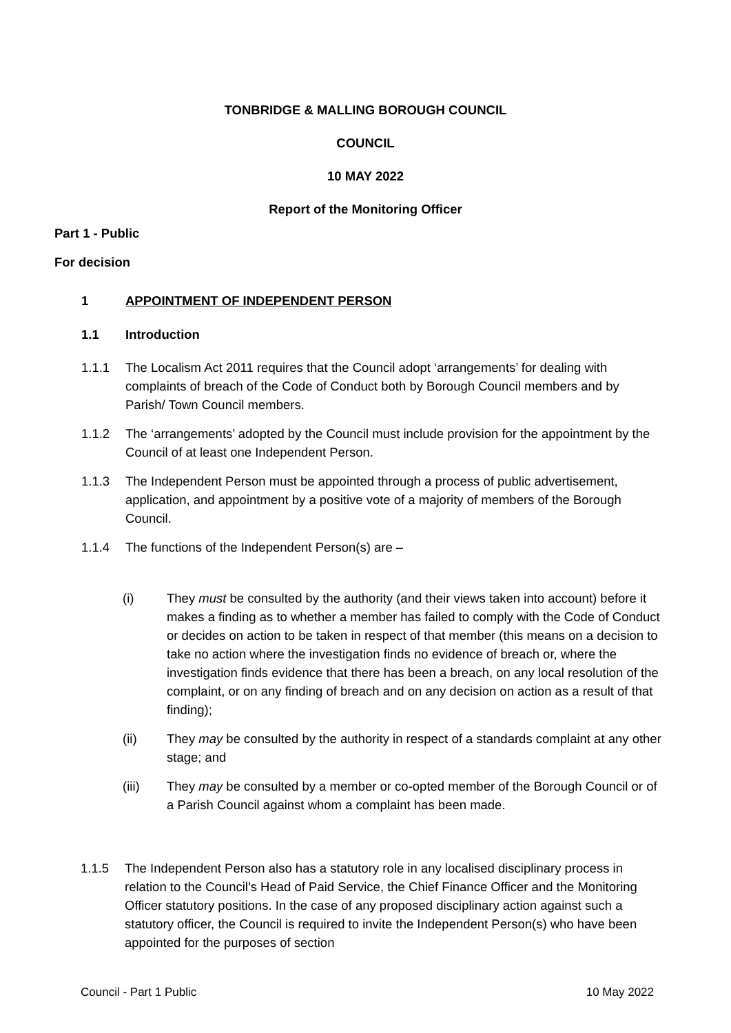TONBRIDGE & MALLING BOROUGH COUNCIL
COUNCIL
10 MAY 2022
Report of the Monitoring Officer
Part 1 - Public
For decision
1 APPOINTMENT OF INDEPENDENT PERSON
1.1 Introduction
1.1.1 The Localism Act 2011 requires that the Council adopt ‘arrangements’ for dealing with complaints of breach of the Code of Conduct both by Borough Council members and by Parish/ Town Council members.
1.1.2 The ‘arrangements’ adopted by the Council must include provision for the appointment by the Council of at least one Independent Person.
1.1.3 The Independent Person must be appointed through a process of public advertisement, application, and appointment by a positive vote of a majority of members of the Borough Council.
1.1.4 The functions of the Independent Person(s) are –
(i) They must be consulted by the authority (and their views taken into account) before it makes a finding as to whether a member has failed to comply with the Code of Conduct or decides on action to be taken in respect of that member (this means on a decision to take no action where the investigation finds no evidence of breach or, where the investigation finds evidence that there has been a breach, on any local resolution of the complaint, or on any finding of breach and on any decision on action as a result of that finding);
(ii) They may be consulted by the authority in respect of a standards complaint at any other stage; and
(iii) They may be consulted by a member or co-opted member of the Borough Council or of a Parish Council against whom a complaint has been made.
1.1.5 The Independent Person also has a statutory role in any localised disciplinary process in relation to the Council’s Head of Paid Service, the Chief Finance Officer and the Monitoring Officer statutory positions. In the case of any proposed disciplinary action against such a statutory officer, the Council is required to invite the Independent Person(s) who have been appointed for the purposes of section
Council - Part 1 Public 10 May 2022